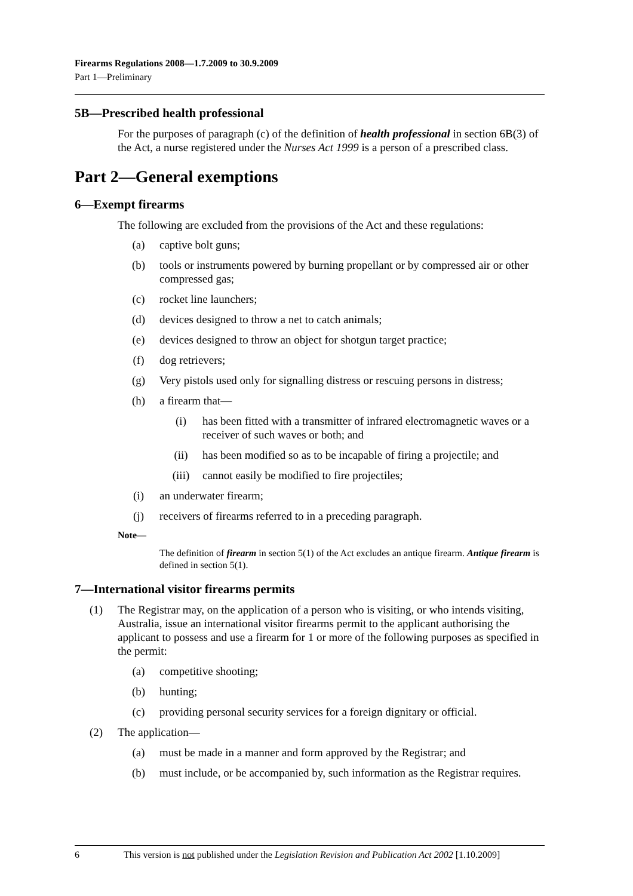Firearms Regulations 2008—1.7.2009 to 30.9.2009
Part 1—Preliminary
5B—Prescribed health professional
For the purposes of paragraph (c) of the definition of health professional in section 6B(3) of the Act, a nurse registered under the Nurses Act 1999 is a person of a prescribed class.
Part 2—General exemptions
6—Exempt firearms
The following are excluded from the provisions of the Act and these regulations:
(a) captive bolt guns;
(b) tools or instruments powered by burning propellant or by compressed air or other compressed gas;
(c) rocket line launchers;
(d) devices designed to throw a net to catch animals;
(e) devices designed to throw an object for shotgun target practice;
(f) dog retrievers;
(g) Very pistols used only for signalling distress or rescuing persons in distress;
(h) a firearm that—
(i) has been fitted with a transmitter of infrared electromagnetic waves or a receiver of such waves or both; and
(ii) has been modified so as to be incapable of firing a projectile; and
(iii) cannot easily be modified to fire projectiles;
(i) an underwater firearm;
(j) receivers of firearms referred to in a preceding paragraph.
Note—
The definition of firearm in section 5(1) of the Act excludes an antique firearm. Antique firearm is defined in section 5(1).
7—International visitor firearms permits
(1) The Registrar may, on the application of a person who is visiting, or who intends visiting, Australia, issue an international visitor firearms permit to the applicant authorising the applicant to possess and use a firearm for 1 or more of the following purposes as specified in the permit:
(a) competitive shooting;
(b) hunting;
(c) providing personal security services for a foreign dignitary or official.
(2) The application—
(a) must be made in a manner and form approved by the Registrar; and
(b) must include, or be accompanied by, such information as the Registrar requires.
6 This version is not published under the Legislation Revision and Publication Act 2002 [1.10.2009]